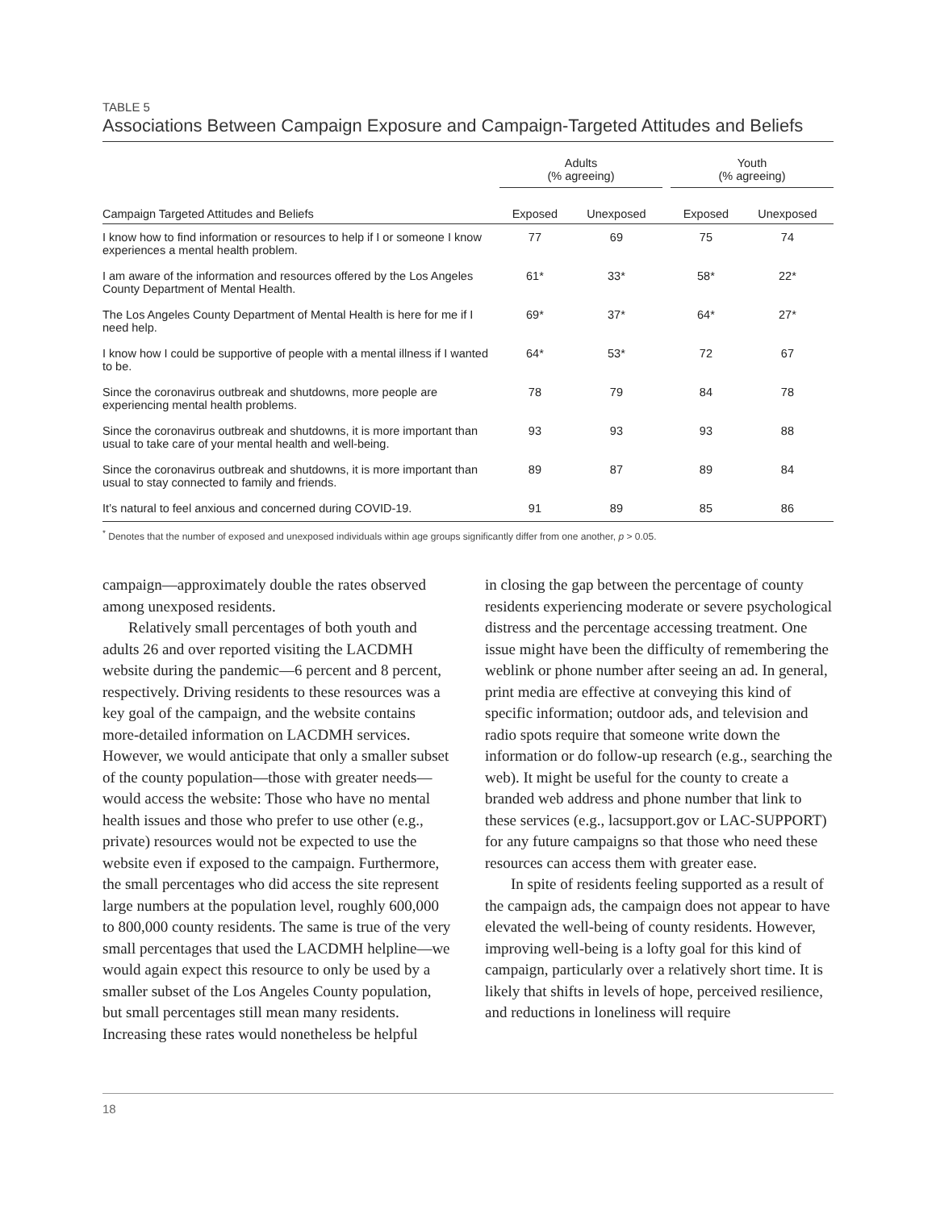TABLE 5
Associations Between Campaign Exposure and Campaign-Targeted Attitudes and Beliefs
| | Adults (% agreeing) | | | Youth (% agreeing) | |
| --- | --- | --- | --- | --- | --- |
| Campaign Targeted Attitudes and Beliefs | Exposed | Unexposed | | Exposed | Unexposed |
| I know how to find information or resources to help if I or someone I know experiences a mental health problem. | 77 | 69 | | 75 | 74 |
| I am aware of the information and resources offered by the Los Angeles County Department of Mental Health. | 61* | 33* | | 58* | 22* |
| The Los Angeles County Department of Mental Health is here for me if I need help. | 69* | 37* | | 64* | 27* |
| I know how I could be supportive of people with a mental illness if I wanted to be. | 64* | 53* | | 72 | 67 |
| Since the coronavirus outbreak and shutdowns, more people are experiencing mental health problems. | 78 | 79 | | 84 | 78 |
| Since the coronavirus outbreak and shutdowns, it is more important than usual to take care of your mental health and well-being. | 93 | 93 | | 93 | 88 |
| Since the coronavirus outbreak and shutdowns, it is more important than usual to stay connected to family and friends. | 89 | 87 | | 89 | 84 |
| It’s natural to feel anxious and concerned during COVID-19. | 91 | 89 | | 85 | 86 |
<sup>*</sup> Denotes that the number of exposed and unexposed individuals within age groups significantly differ from one another, p > 0.05.
campaign—approximately double the rates observed among unexposed residents.
Relatively small percentages of both youth and adults 26 and over reported visiting the LACDMH website during the pandemic—6 percent and 8 percent, respectively. Driving residents to these resources was a key goal of the campaign, and the website contains more-detailed information on LACDMH services. However, we would anticipate that only a smaller subset of the county population—those with greater needs—would access the website: Those who have no mental health issues and those who prefer to use other (e.g., private) resources would not be expected to use the website even if exposed to the campaign. Furthermore, the small percentages who did access the site represent large numbers at the population level, roughly 600,000 to 800,000 county residents. The same is true of the very small percentages that used the LACDMH helpline—we would again expect this resource to only be used by a smaller subset of the Los Angeles County population, but small percentages still mean many residents. Increasing these rates would nonetheless be helpful
in closing the gap between the percentage of county residents experiencing moderate or severe psychological distress and the percentage accessing treatment. One issue might have been the difficulty of remembering the weblink or phone number after seeing an ad. In general, print media are effective at conveying this kind of specific information; outdoor ads, and television and radio spots require that someone write down the information or do follow-up research (e.g., searching the web). It might be useful for the county to create a branded web address and phone number that link to these services (e.g., lacsupport.gov or LAC-SUPPORT) for any future campaigns so that those who need these resources can access them with greater ease.
In spite of residents feeling supported as a result of the campaign ads, the campaign does not appear to have elevated the well-being of county residents. However, improving well-being is a lofty goal for this kind of campaign, particularly over a relatively short time. It is likely that shifts in levels of hope, perceived resilience, and reductions in loneliness will require
18